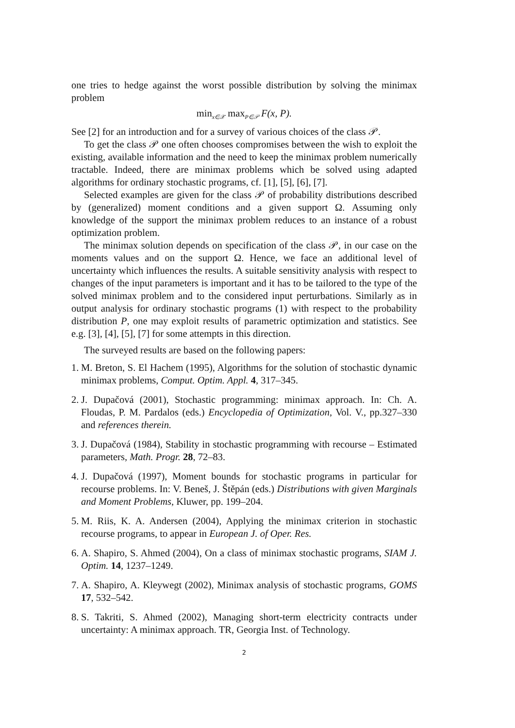one tries to hedge against the worst possible distribution by solving the minimax problem
min<sub>x∈𝒳</sub> max<sub>P∈𝒫</sub> F(x, P).
See [2] for an introduction and for a survey of various choices of the class 𝒫.
To get the class 𝒫 one often chooses compromises between the wish to exploit the existing, available information and the need to keep the minimax problem numerically tractable. Indeed, there are minimax problems which be solved using adapted algorithms for ordinary stochastic programs, cf. [1], [5], [6], [7].
Selected examples are given for the class 𝒫 of probability distributions described by (generalized) moment conditions and a given support Ω. Assuming only knowledge of the support the minimax problem reduces to an instance of a robust optimization problem.
The minimax solution depends on specification of the class 𝒫, in our case on the moments values and on the support Ω. Hence, we face an additional level of uncertainty which influences the results. A suitable sensitivity analysis with respect to changes of the input parameters is important and it has to be tailored to the type of the solved minimax problem and to the considered input perturbations. Similarly as in output analysis for ordinary stochastic programs (1) with respect to the probability distribution P, one may exploit results of parametric optimization and statistics. See e.g. [3], [4], [5], [7] for some attempts in this direction.
The surveyed results are based on the following papers:
1. M. Breton, S. El Hachem (1995), Algorithms for the solution of stochastic dynamic minimax problems, Comput. Optim. Appl. 4, 317–345.
2. J. Dupačová (2001), Stochastic programming: minimax approach. In: Ch. A. Floudas, P. M. Pardalos (eds.) Encyclopedia of Optimization, Vol. V., pp.327–330 and references therein.
3. J. Dupačová (1984), Stability in stochastic programming with recourse – Estimated parameters, Math. Progr. 28, 72–83.
4. J. Dupačová (1997), Moment bounds for stochastic programs in particular for recourse problems. In: V. Beneš, J. Štěpán (eds.) Distributions with given Marginals and Moment Problems, Kluwer, pp. 199–204.
5. M. Riis, K. A. Andersen (2004), Applying the minimax criterion in stochastic recourse programs, to appear in European J. of Oper. Res.
6. A. Shapiro, S. Ahmed (2004), On a class of minimax stochastic programs, SIAM J. Optim. 14, 1237–1249.
7. A. Shapiro, A. Kleywegt (2002), Minimax analysis of stochastic programs, GOMS 17, 532–542.
8. S. Takriti, S. Ahmed (2002), Managing short-term electricity contracts under uncertainty: A minimax approach. TR, Georgia Inst. of Technology.
2